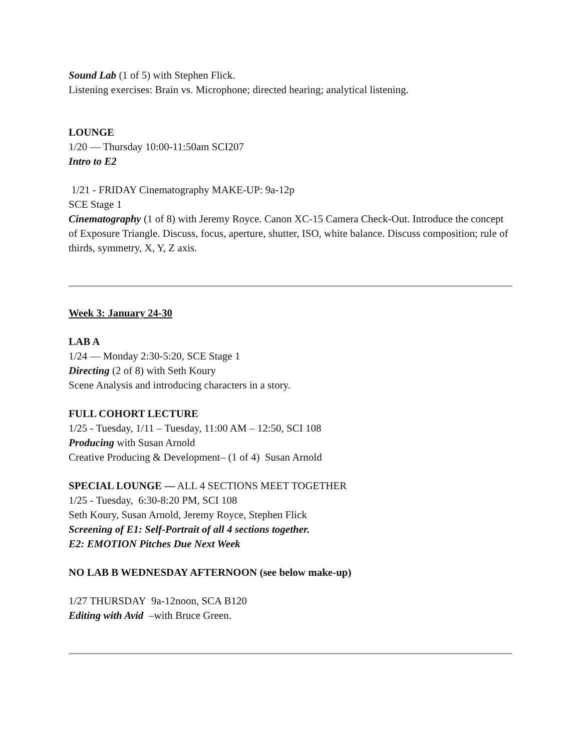Sound Lab (1 of 5) with Stephen Flick.
Listening exercises: Brain vs. Microphone; directed hearing; analytical listening.
LOUNGE
1/20 — Thursday 10:00-11:50am SCI207
Intro to E2
1/21 - FRIDAY Cinematography MAKE-UP: 9a-12p
SCE Stage 1
Cinematography (1 of 8) with Jeremy Royce. Canon XC-15 Camera Check-Out. Introduce the concept of Exposure Triangle. Discuss, focus, aperture, shutter, ISO, white balance. Discuss composition; rule of thirds, symmetry, X, Y, Z axis.
Week 3: January 24-30
LAB A
1/24 — Monday 2:30-5:20, SCE Stage 1
Directing (2 of 8) with Seth Koury
Scene Analysis and introducing characters in a story.
FULL COHORT LECTURE
1/25 - Tuesday, 1/11 – Tuesday, 11:00 AM – 12:50, SCI 108
Producing with Susan Arnold
Creative Producing & Development– (1 of 4) Susan Arnold
SPECIAL LOUNGE — ALL 4 SECTIONS MEET TOGETHER
1/25 - Tuesday, 6:30-8:20 PM, SCI 108
Seth Koury, Susan Arnold, Jeremy Royce, Stephen Flick
Screening of E1: Self-Portrait of all 4 sections together.
E2: EMOTION Pitches Due Next Week
NO LAB B WEDNESDAY AFTERNOON (see below make-up)
1/27 THURSDAY 9a-12noon, SCA B120
Editing with Avid –with Bruce Green.